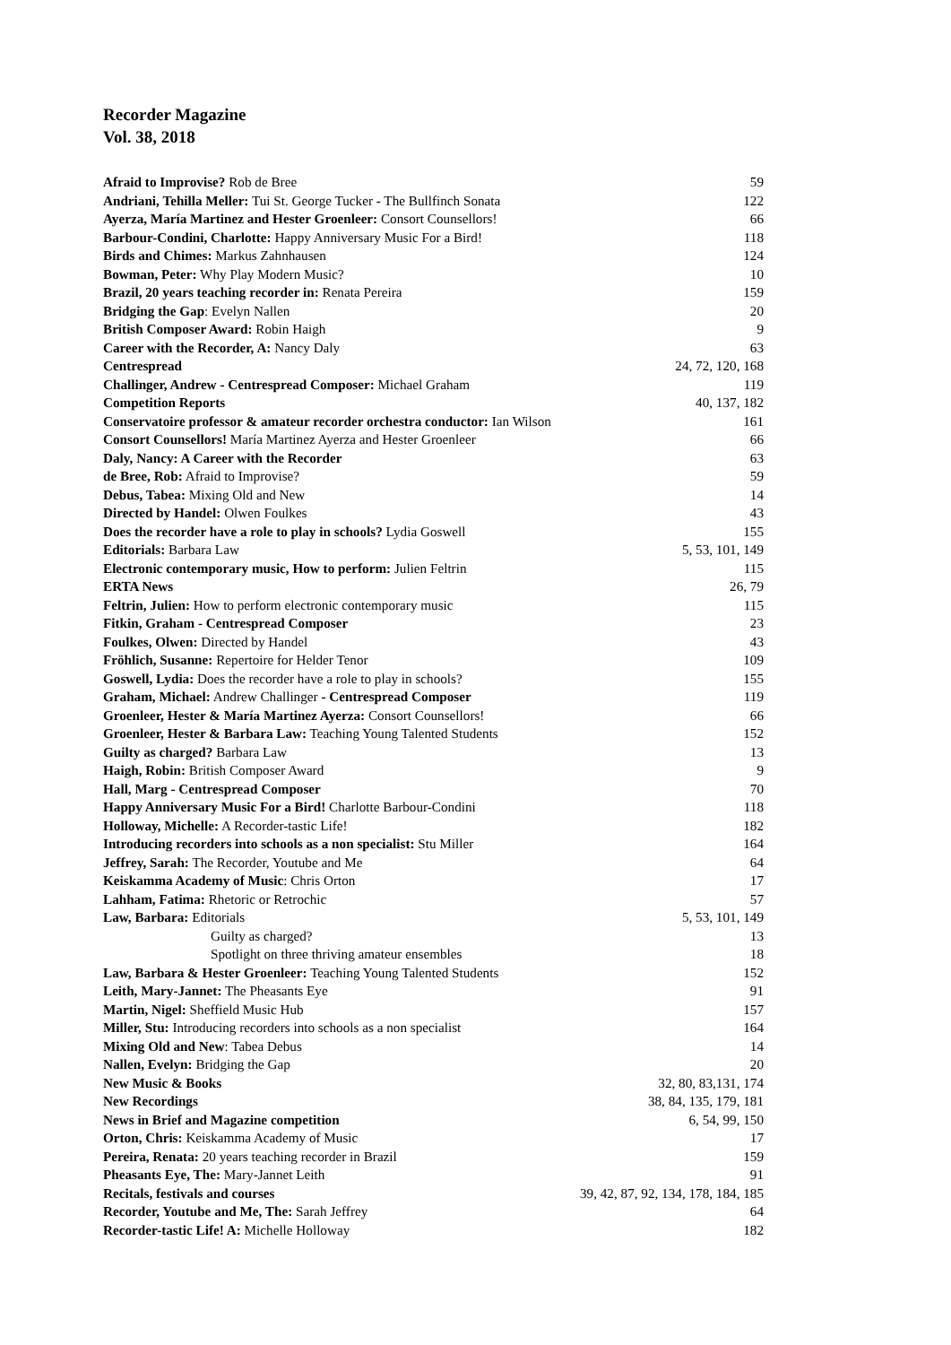Recorder Magazine
Vol. 38, 2018
Afraid to Improvise? Rob de Bree 59
Andriani, Tehilla Meller: Tui St. George Tucker - The Bullfinch Sonata 122
Ayerza, María Martinez and Hester Groenleer: Consort Counsellors! 66
Barbour-Condini, Charlotte: Happy Anniversary Music For a Bird! 118
Birds and Chimes: Markus Zahnhausen 124
Bowman, Peter: Why Play Modern Music? 10
Brazil, 20 years teaching recorder in: Renata Pereira 159
Bridging the Gap: Evelyn Nallen 20
British Composer Award: Robin Haigh 9
Career with the Recorder, A: Nancy Daly 63
Centrespread 24, 72, 120, 168
Challinger, Andrew - Centrespread Composer: Michael Graham 119
Competition Reports 40, 137, 182
Conservatoire professor & amateur recorder orchestra conductor: Ian Wilson 161
Consort Counsellors! María Martinez Ayerza and Hester Groenleer 66
Daly, Nancy: A Career with the Recorder 63
de Bree, Rob: Afraid to Improvise? 59
Debus, Tabea: Mixing Old and New 14
Directed by Handel: Olwen Foulkes 43
Does the recorder have a role to play in schools? Lydia Goswell 155
Editorials: Barbara Law 5, 53, 101, 149
Electronic contemporary music, How to perform: Julien Feltrin 115
ERTA News 26, 79
Feltrin, Julien: How to perform electronic contemporary music 115
Fitkin, Graham - Centrespread Composer 23
Foulkes, Olwen: Directed by Handel 43
Fröhlich, Susanne: Repertoire for Helder Tenor 109
Goswell, Lydia: Does the recorder have a role to play in schools? 155
Graham, Michael: Andrew Challinger - Centrespread Composer 119
Groenleer, Hester & María Martinez Ayerza: Consort Counsellors! 66
Groenleer, Hester & Barbara Law: Teaching Young Talented Students 152
Guilty as charged? Barbara Law 13
Haigh, Robin: British Composer Award 9
Hall, Marg - Centrespread Composer 70
Happy Anniversary Music For a Bird! Charlotte Barbour-Condini 118
Holloway, Michelle: A Recorder-tastic Life! 182
Introducing recorders into schools as a non specialist: Stu Miller 164
Jeffrey, Sarah: The Recorder, Youtube and Me 64
Keiskamma Academy of Music: Chris Orton 17
Lahham, Fatima: Rhetoric or Retrochic 57
Law, Barbara: Editorials 5, 53, 101, 149
Guilty as charged? 13
Spotlight on three thriving amateur ensembles 18
Law, Barbara & Hester Groenleer: Teaching Young Talented Students 152
Leith, Mary-Jannet: The Pheasants Eye 91
Martin, Nigel: Sheffield Music Hub 157
Miller, Stu: Introducing recorders into schools as a non specialist 164
Mixing Old and New: Tabea Debus 14
Nallen, Evelyn: Bridging the Gap 20
New Music & Books 32, 80, 83,131, 174
New Recordings 38, 84, 135, 179, 181
News in Brief and Magazine competition 6, 54, 99, 150
Orton, Chris: Keiskamma Academy of Music 17
Pereira, Renata: 20 years teaching recorder in Brazil 159
Pheasants Eye, The: Mary-Jannet Leith 91
Recitals, festivals and courses 39, 42, 87, 92, 134, 178, 184, 185
Recorder, Youtube and Me, The: Sarah Jeffrey 64
Recorder-tastic Life! A: Michelle Holloway 182